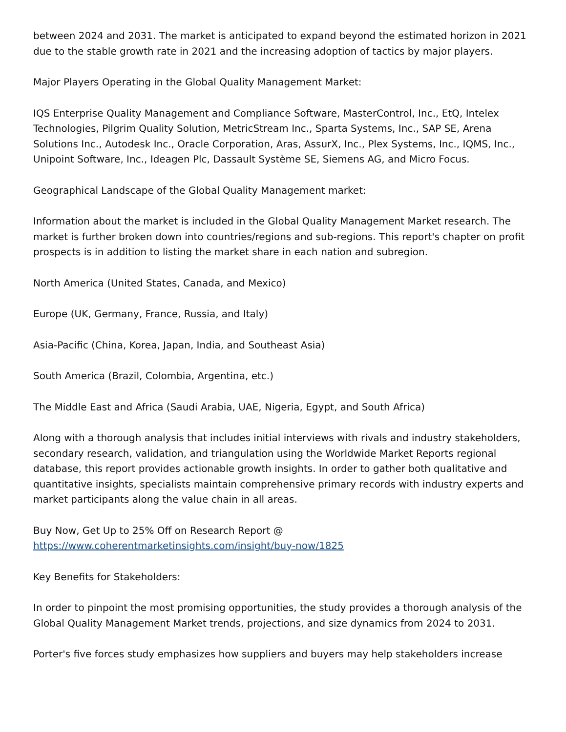between 2024 and 2031. The market is anticipated to expand beyond the estimated horizon in 2021 due to the stable growth rate in 2021 and the increasing adoption of tactics by major players.
Major Players Operating in the Global Quality Management Market:
IQS Enterprise Quality Management and Compliance Software, MasterControl, Inc., EtQ, Intelex Technologies, Pilgrim Quality Solution, MetricStream Inc., Sparta Systems, Inc., SAP SE, Arena Solutions Inc., Autodesk Inc., Oracle Corporation, Aras, AssurX, Inc., Plex Systems, Inc., IQMS, Inc., Unipoint Software, Inc., Ideagen Plc, Dassault Système SE, Siemens AG, and Micro Focus.
Geographical Landscape of the Global Quality Management market:
Information about the market is included in the Global Quality Management Market research. The market is further broken down into countries/regions and sub-regions. This report's chapter on profit prospects is in addition to listing the market share in each nation and subregion.
North America (United States, Canada, and Mexico)
Europe (UK, Germany, France, Russia, and Italy)
Asia-Pacific (China, Korea, Japan, India, and Southeast Asia)
South America (Brazil, Colombia, Argentina, etc.)
The Middle East and Africa (Saudi Arabia, UAE, Nigeria, Egypt, and South Africa)
Along with a thorough analysis that includes initial interviews with rivals and industry stakeholders, secondary research, validation, and triangulation using the Worldwide Market Reports regional database, this report provides actionable growth insights. In order to gather both qualitative and quantitative insights, specialists maintain comprehensive primary records with industry experts and market participants along the value chain in all areas.
Buy Now, Get Up to 25% Off on Research Report @
https://www.coherentmarketinsights.com/insight/buy-now/1825
Key Benefits for Stakeholders:
In order to pinpoint the most promising opportunities, the study provides a thorough analysis of the Global Quality Management Market trends, projections, and size dynamics from 2024 to 2031.
Porter's five forces study emphasizes how suppliers and buyers may help stakeholders increase